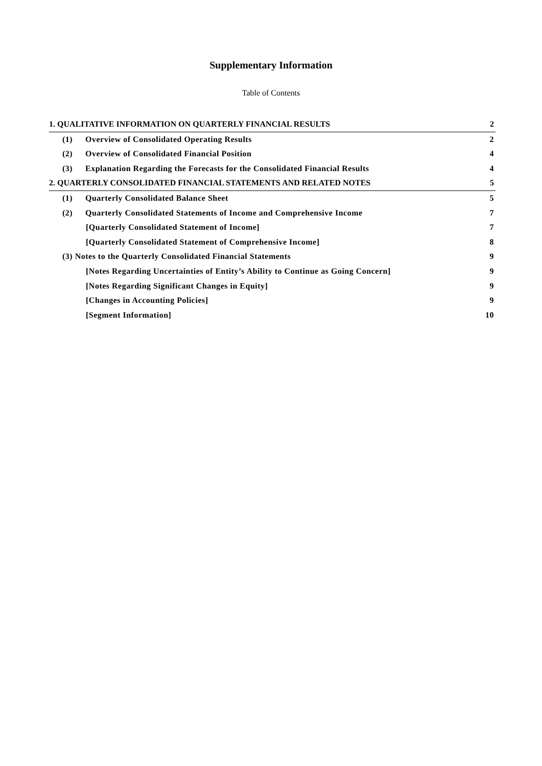Supplementary Information
Table of Contents
1. QUALITATIVE INFORMATION ON QUARTERLY FINANCIAL RESULTS 2
(1) Overview of Consolidated Operating Results 2
(2) Overview of Consolidated Financial Position 4
(3) Explanation Regarding the Forecasts for the Consolidated Financial Results 4
2. QUARTERLY CONSOLIDATED FINANCIAL STATEMENTS AND RELATED NOTES 5
(1) Quarterly Consolidated Balance Sheet 5
(2) Quarterly Consolidated Statements of Income and Comprehensive Income 7
[Quarterly Consolidated Statement of Income] 7
[Quarterly Consolidated Statement of Comprehensive Income] 8
(3) Notes to the Quarterly Consolidated Financial Statements 9
[Notes Regarding Uncertainties of Entity’s Ability to Continue as Going Concern] 9
[Notes Regarding Significant Changes in Equity] 9
[Changes in Accounting Policies] 9
[Segment Information] 10